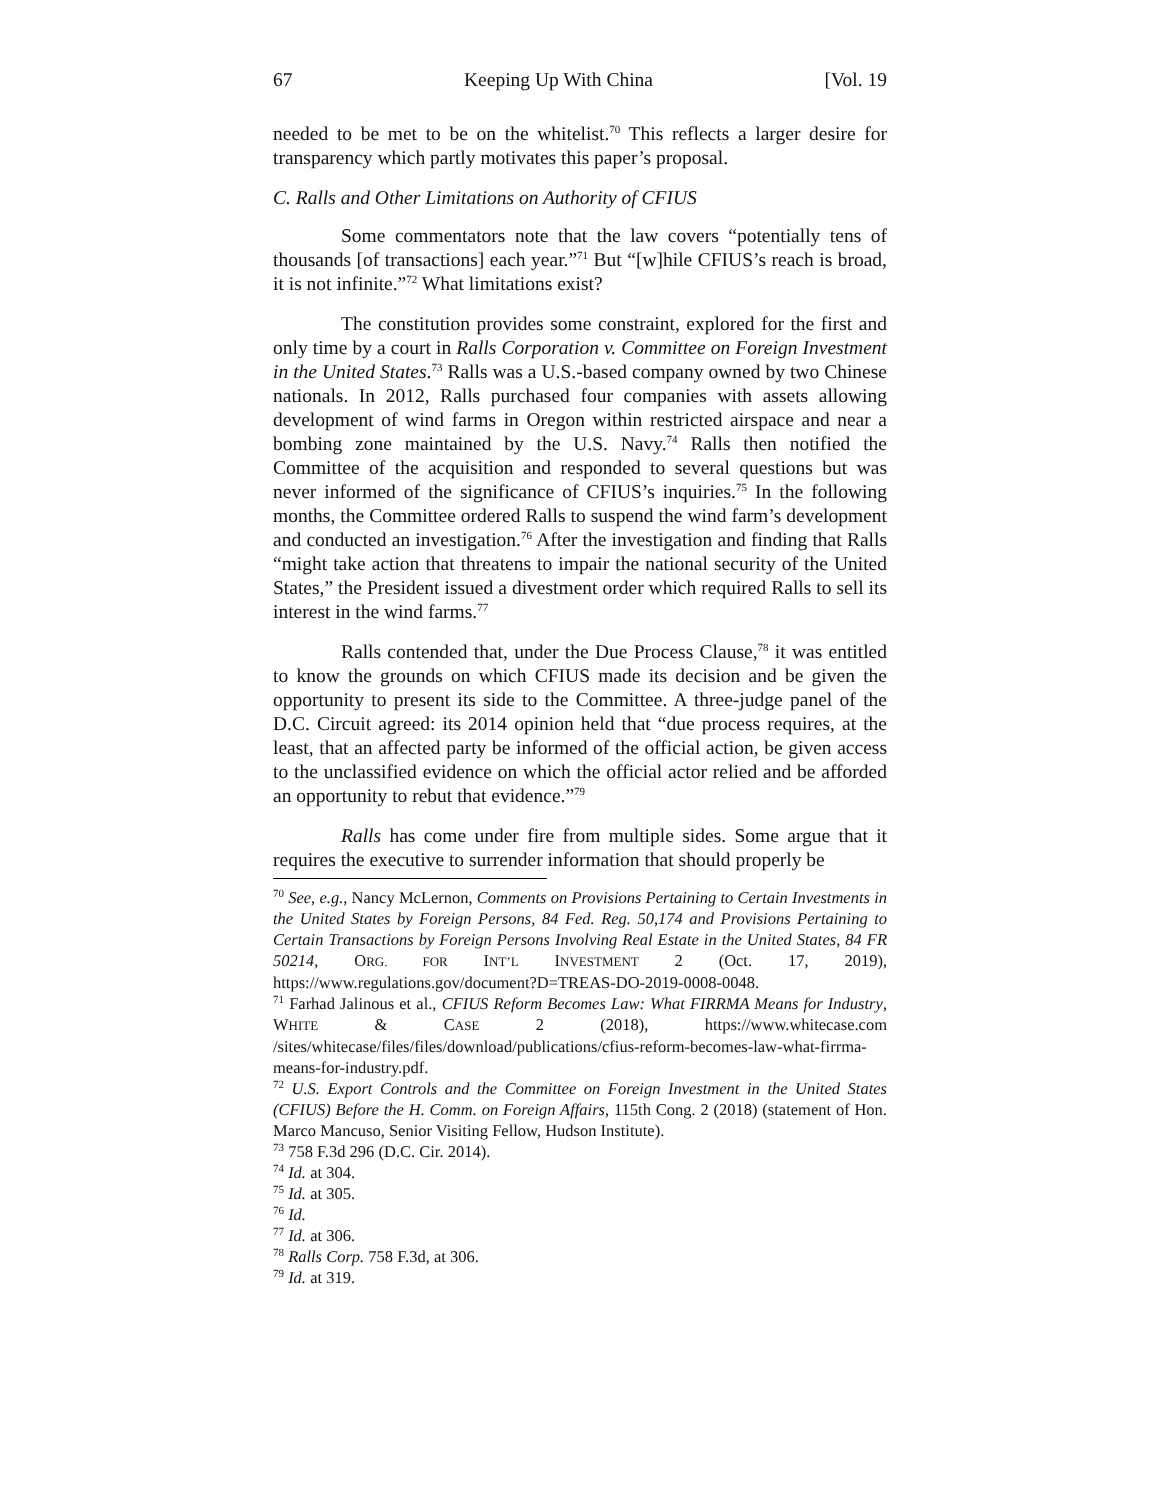67 Keeping Up With China [Vol. 19
needed to be met to be on the whitelist.<sup>70</sup> This reflects a larger desire for transparency which partly motivates this paper’s proposal.
C. Ralls and Other Limitations on Authority of CFIUS
Some commentators note that the law covers “potentially tens of thousands [of transactions] each year.”<sup>71</sup> But “[w]hile CFIUS’s reach is broad, it is not infinite.”<sup>72</sup> What limitations exist?
The constitution provides some constraint, explored for the first and only time by a court in Ralls Corporation v. Committee on Foreign Investment in the United States.<sup>73</sup> Ralls was a U.S.-based company owned by two Chinese nationals. In 2012, Ralls purchased four companies with assets allowing development of wind farms in Oregon within restricted airspace and near a bombing zone maintained by the U.S. Navy.<sup>74</sup> Ralls then notified the Committee of the acquisition and responded to several questions but was never informed of the significance of CFIUS’s inquiries.<sup>75</sup> In the following months, the Committee ordered Ralls to suspend the wind farm’s development and conducted an investigation.<sup>76</sup> After the investigation and finding that Ralls “might take action that threatens to impair the national security of the United States,” the President issued a divestment order which required Ralls to sell its interest in the wind farms.<sup>77</sup>
Ralls contended that, under the Due Process Clause,<sup>78</sup> it was entitled to know the grounds on which CFIUS made its decision and be given the opportunity to present its side to the Committee. A three-judge panel of the D.C. Circuit agreed: its 2014 opinion held that “due process requires, at the least, that an affected party be informed of the official action, be given access to the unclassified evidence on which the official actor relied and be afforded an opportunity to rebut that evidence.”<sup>79</sup>
Ralls has come under fire from multiple sides. Some argue that it requires the executive to surrender information that should properly be
<sup>70</sup> See, e.g., Nancy McLernon, Comments on Provisions Pertaining to Certain Investments in the United States by Foreign Persons, 84 Fed. Reg. 50,174 and Provisions Pertaining to Certain Transactions by Foreign Persons Involving Real Estate in the United States, 84 FR 50214, ORG. FOR INT’L INVESTMENT 2 (Oct. 17, 2019), https://www.regulations.gov/document?D=TREAS-DO-2019-0008-0048.
<sup>71</sup> Farhad Jalinous et al., CFIUS Reform Becomes Law: What FIRRMA Means for Industry, WHITE & CASE 2 (2018), https://www.whitecase.com /sites/whitecase/files/files/download/publications/cfius-reform-becomes-law-what-firrma-means-for-industry.pdf.
<sup>72</sup> U.S. Export Controls and the Committee on Foreign Investment in the United States (CFIUS) Before the H. Comm. on Foreign Affairs, 115th Cong. 2 (2018) (statement of Hon. Marco Mancuso, Senior Visiting Fellow, Hudson Institute).
<sup>73</sup> 758 F.3d 296 (D.C. Cir. 2014).
<sup>74</sup> Id. at 304.
<sup>75</sup> Id. at 305.
<sup>76</sup> Id.
<sup>77</sup> Id. at 306.
<sup>78</sup> Ralls Corp. 758 F.3d, at 306.
<sup>79</sup> Id. at 319.